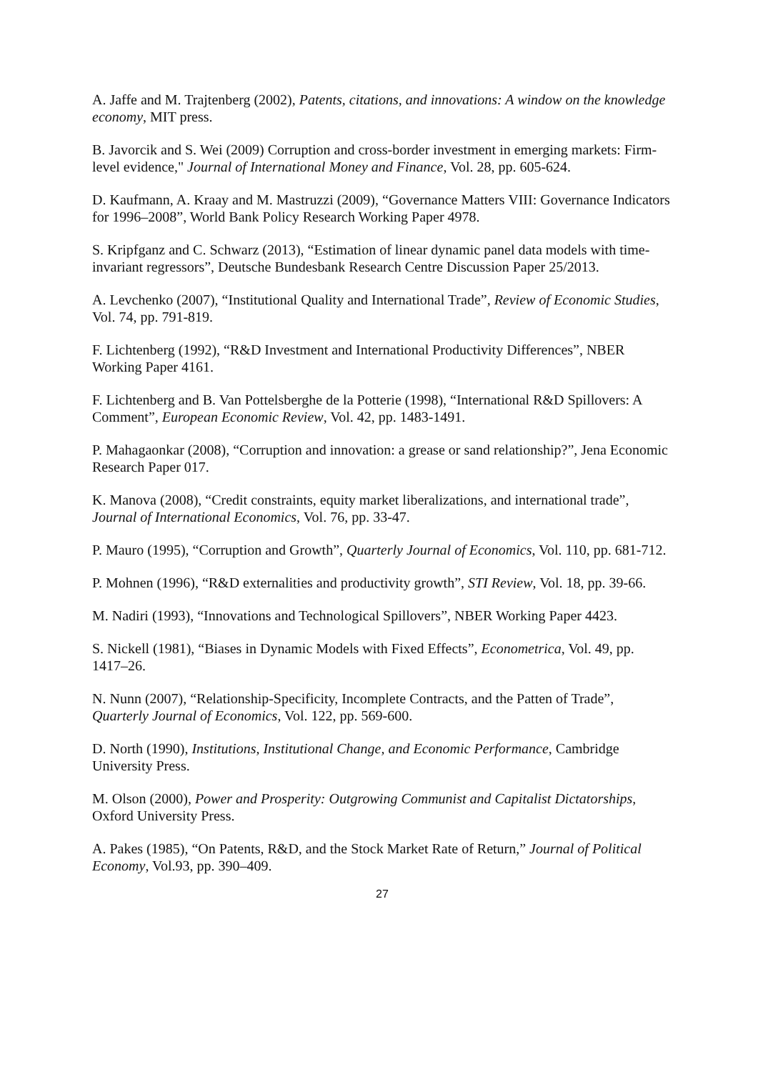A. Jaffe and M. Trajtenberg (2002), Patents, citations, and innovations: A window on the knowledge economy, MIT press.
B. Javorcik and S. Wei (2009) Corruption and cross-border investment in emerging markets: Firm-level evidence," Journal of International Money and Finance, Vol. 28, pp. 605-624.
D. Kaufmann, A. Kraay and M. Mastruzzi (2009), “Governance Matters VIII: Governance Indicators for 1996–2008”, World Bank Policy Research Working Paper 4978.
S. Kripfganz and C. Schwarz (2013), “Estimation of linear dynamic panel data models with time-invariant regressors”, Deutsche Bundesbank Research Centre Discussion Paper 25/2013.
A. Levchenko (2007), “Institutional Quality and International Trade”, Review of Economic Studies, Vol. 74, pp. 791-819.
F. Lichtenberg (1992), “R&D Investment and International Productivity Differences”, NBER Working Paper 4161.
F. Lichtenberg and B. Van Pottelsberghe de la Potterie (1998), “International R&D Spillovers: A Comment”, European Economic Review, Vol. 42, pp. 1483-1491.
P. Mahagaonkar (2008), “Corruption and innovation: a grease or sand relationship?”, Jena Economic Research Paper 017.
K. Manova (2008), “Credit constraints, equity market liberalizations, and international trade”, Journal of International Economics, Vol. 76, pp. 33-47.
P. Mauro (1995), “Corruption and Growth”, Quarterly Journal of Economics, Vol. 110, pp. 681-712.
P. Mohnen (1996), “R&D externalities and productivity growth”, STI Review, Vol. 18, pp. 39-66.
M. Nadiri (1993), “Innovations and Technological Spillovers”, NBER Working Paper 4423.
S. Nickell (1981), “Biases in Dynamic Models with Fixed Effects”, Econometrica, Vol. 49, pp. 1417–26.
N. Nunn (2007), “Relationship-Specificity, Incomplete Contracts, and the Patten of Trade”, Quarterly Journal of Economics, Vol. 122, pp. 569-600.
D. North (1990), Institutions, Institutional Change, and Economic Performance, Cambridge University Press.
M. Olson (2000), Power and Prosperity: Outgrowing Communist and Capitalist Dictatorships, Oxford University Press.
A. Pakes (1985), “On Patents, R&D, and the Stock Market Rate of Return,” Journal of Political Economy, Vol.93, pp. 390–409.
27